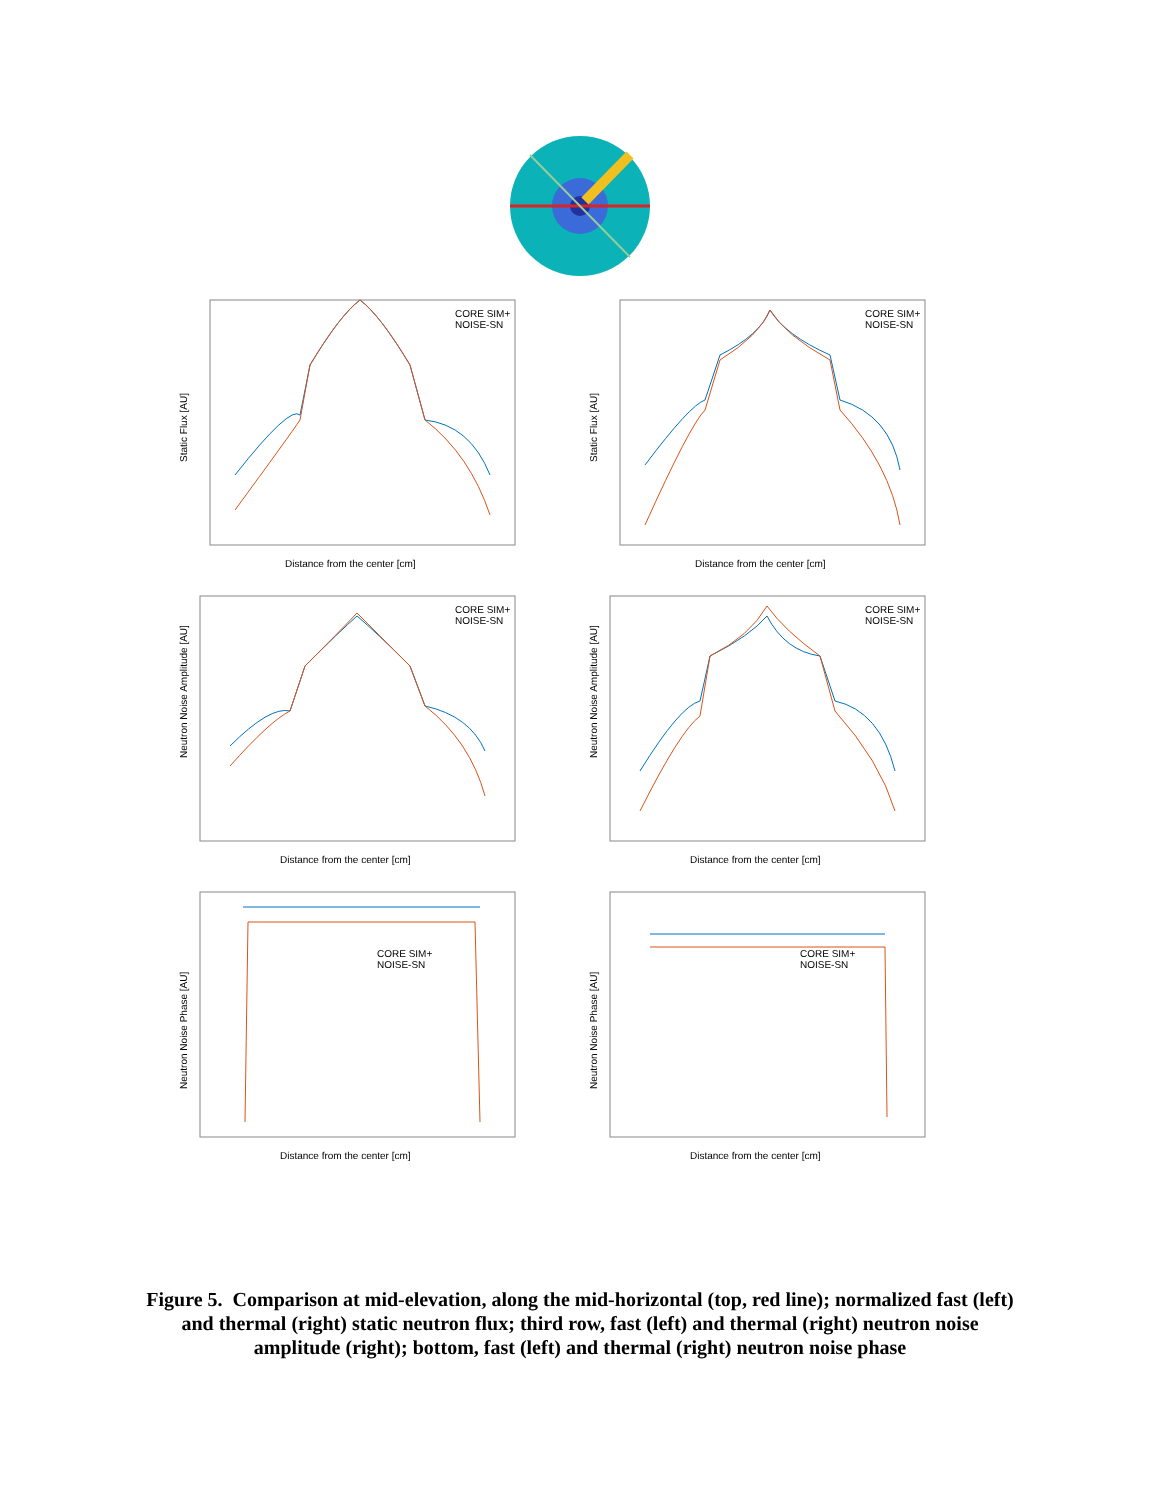Static Flux [AU]
Distance from the center [cm]
CORE SIM+
NOISE-SN
Static Flux [AU]
Distance from the center [cm]
CORE SIM+
NOISE-SN
Neutron Noise Amplitude [AU]
Distance from the center [cm]
CORE SIM+
NOISE-SN
Neutron Noise Amplitude [AU]
Distance from the center [cm]
CORE SIM+
NOISE-SN
Neutron Noise Phase [AU]
Distance from the center [cm]
CORE SIM+
NOISE-SN
Neutron Noise Phase [AU]
Distance from the center [cm]
CORE SIM+
NOISE-SN
Figure 5. Comparison at mid-elevation, along the mid-horizontal (top, red line); normalized fast (left) and thermal (right) static neutron flux; third row, fast (left) and thermal (right) neutron noise amplitude (right); bottom, fast (left) and thermal (right) neutron noise phase